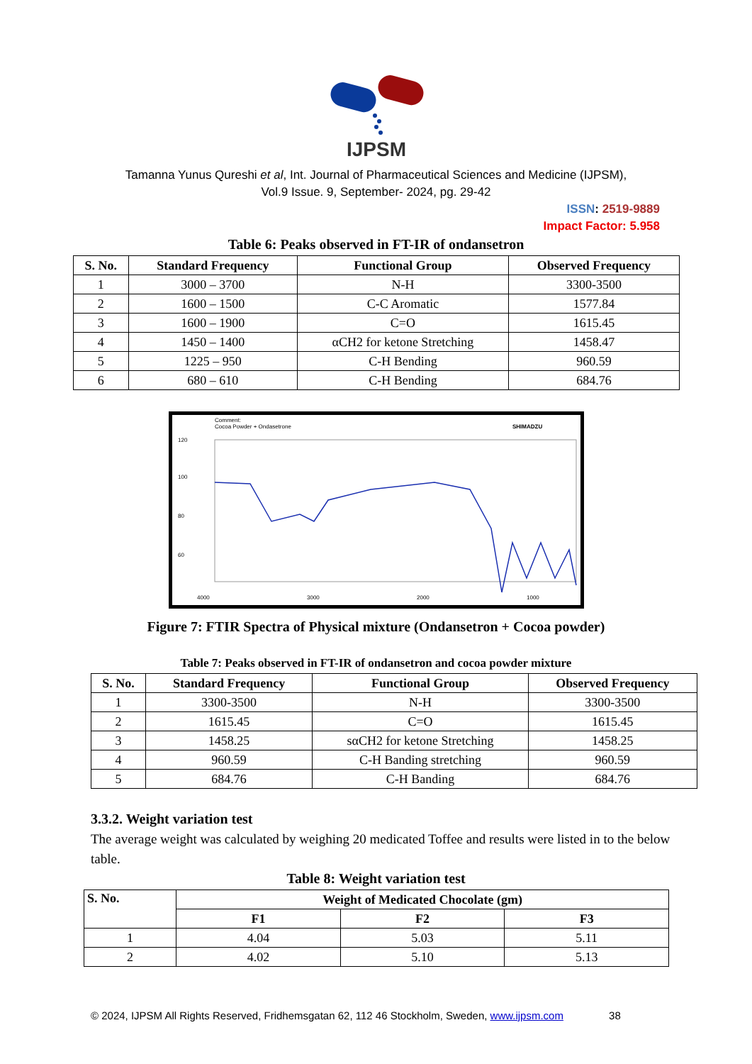IJPSM
Tamanna Yunus Qureshi et al, Int. Journal of Pharmaceutical Sciences and Medicine (IJPSM),
Vol.9 Issue. 9, September- 2024, pg. 29-42
ISSN: 2519-9889
Impact Factor: 5.958
Table 6: Peaks observed in FT-IR of ondansetron
| S. No. | Standard Frequency | Functional Group | Observed Frequency |
| --- | --- | --- | --- |
| 1 | 3000 – 3700 | N-H | 3300-3500 |
| 2 | 1600 – 1500 | C-C Aromatic | 1577.84 |
| 3 | 1600 – 1900 | C=O | 1615.45 |
| 4 | 1450 – 1400 | αCH2 for ketone Stretching | 1458.47 |
| 5 | 1225 – 950 | C-H Bending | 960.59 |
| 6 | 680 – 610 | C-H Bending | 684.76 |
Comment:
Cocoa Powder + Ondasetrone
SHIMADZU
120
100
80
60
4000
3000
2000
1000
Figure 7: FTIR Spectra of Physical mixture (Ondansetron + Cocoa powder)
Table 7: Peaks observed in FT-IR of ondansetron and cocoa powder mixture
| S. No. | Standard Frequency | Functional Group | Observed Frequency |
| --- | --- | --- | --- |
| 1 | 3300-3500 | N-H | 3300-3500 |
| 2 | 1615.45 | C=O | 1615.45 |
| 3 | 1458.25 | sαCH2 for ketone Stretching | 1458.25 |
| 4 | 960.59 | C-H Banding stretching | 960.59 |
| 5 | 684.76 | C-H Banding | 684.76 |
3.3.2. Weight variation test
The average weight was calculated by weighing 20 medicated Toffee and results were listed in to the below table.
Table 8: Weight variation test
| S. No. | Weight of Medicated Chocolate (gm) | | |
| --- | --- | --- | --- |
| | F1 | F2 | F3 |
| 1 | 4.04 | 5.03 | 5.11 |
| 2 | 4.02 | 5.10 | 5.13 |
© 2024, IJPSM All Rights Reserved, Fridhemsgatan 62, 112 46 Stockholm, Sweden, www.ijpsm.com 38